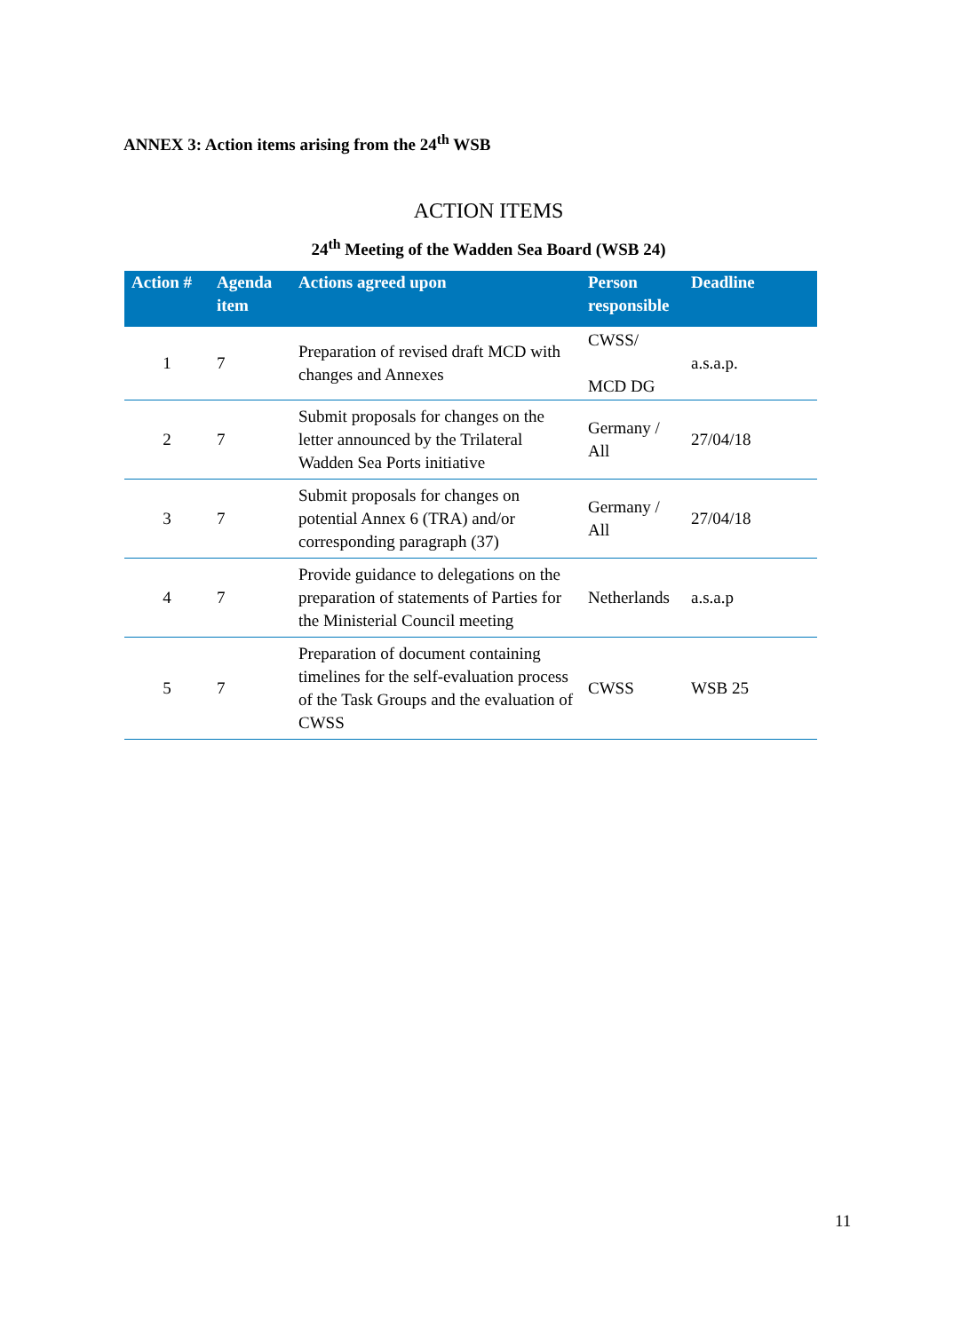ANNEX 3: Action items arising from the 24<sup>th</sup> WSB
ACTION ITEMS
24<sup>th</sup> Meeting of the Wadden Sea Board (WSB 24)
| Action # | Agenda item | Actions agreed upon | Person responsible | Deadline |
| --- | --- | --- | --- | --- |
| 1 | 7 | Preparation of revised draft MCD with changes and Annexes | CWSS/ MCD DG | a.s.a.p. |
| 2 | 7 | Submit proposals for changes on the letter announced by the Trilateral Wadden Sea Ports initiative | Germany / All | 27/04/18 |
| 3 | 7 | Submit proposals for changes on potential Annex 6 (TRA) and/or corresponding paragraph (37) | Germany / All | 27/04/18 |
| 4 | 7 | Provide guidance to delegations on the preparation of statements of Parties for the Ministerial Council meeting | Netherlands | a.s.a.p |
| 5 | 7 | Preparation of document containing timelines for the self-evaluation process of the Task Groups and the evaluation of CWSS | CWSS | WSB 25 |
11